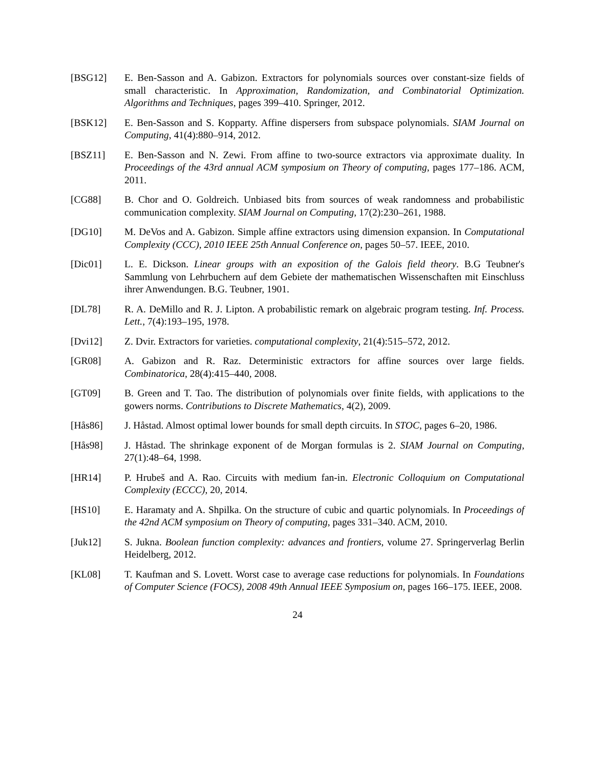[BSG12] E. Ben-Sasson and A. Gabizon. Extractors for polynomials sources over constant-size fields of small characteristic. In Approximation, Randomization, and Combinatorial Optimization. Algorithms and Techniques, pages 399–410. Springer, 2012.
[BSK12] E. Ben-Sasson and S. Kopparty. Affine dispersers from subspace polynomials. SIAM Journal on Computing, 41(4):880–914, 2012.
[BSZ11] E. Ben-Sasson and N. Zewi. From affine to two-source extractors via approximate duality. In Proceedings of the 43rd annual ACM symposium on Theory of computing, pages 177–186. ACM, 2011.
[CG88] B. Chor and O. Goldreich. Unbiased bits from sources of weak randomness and probabilistic communication complexity. SIAM Journal on Computing, 17(2):230–261, 1988.
[DG10] M. DeVos and A. Gabizon. Simple affine extractors using dimension expansion. In Computational Complexity (CCC), 2010 IEEE 25th Annual Conference on, pages 50–57. IEEE, 2010.
[Dic01] L. E. Dickson. Linear groups with an exposition of the Galois field theory. B.G Teubner's Sammlung von Lehrbuchern auf dem Gebiete der mathematischen Wissenschaften mit Einschluss ihrer Anwendungen. B.G. Teubner, 1901.
[DL78] R. A. DeMillo and R. J. Lipton. A probabilistic remark on algebraic program testing. Inf. Process. Lett., 7(4):193–195, 1978.
[Dvi12] Z. Dvir. Extractors for varieties. computational complexity, 21(4):515–572, 2012.
[GR08] A. Gabizon and R. Raz. Deterministic extractors for affine sources over large fields. Combinatorica, 28(4):415–440, 2008.
[GT09] B. Green and T. Tao. The distribution of polynomials over finite fields, with applications to the gowers norms. Contributions to Discrete Mathematics, 4(2), 2009.
[Hås86] J. Håstad. Almost optimal lower bounds for small depth circuits. In STOC, pages 6–20, 1986.
[Hås98] J. Håstad. The shrinkage exponent of de Morgan formulas is 2. SIAM Journal on Computing, 27(1):48–64, 1998.
[HR14] P. Hrubeš and A. Rao. Circuits with medium fan-in. Electronic Colloquium on Computational Complexity (ECCC), 20, 2014.
[HS10] E. Haramaty and A. Shpilka. On the structure of cubic and quartic polynomials. In Proceedings of the 42nd ACM symposium on Theory of computing, pages 331–340. ACM, 2010.
[Juk12] S. Jukna. Boolean function complexity: advances and frontiers, volume 27. Springerverlag Berlin Heidelberg, 2012.
[KL08] T. Kaufman and S. Lovett. Worst case to average case reductions for polynomials. In Foundations of Computer Science (FOCS), 2008 49th Annual IEEE Symposium on, pages 166–175. IEEE, 2008.
24